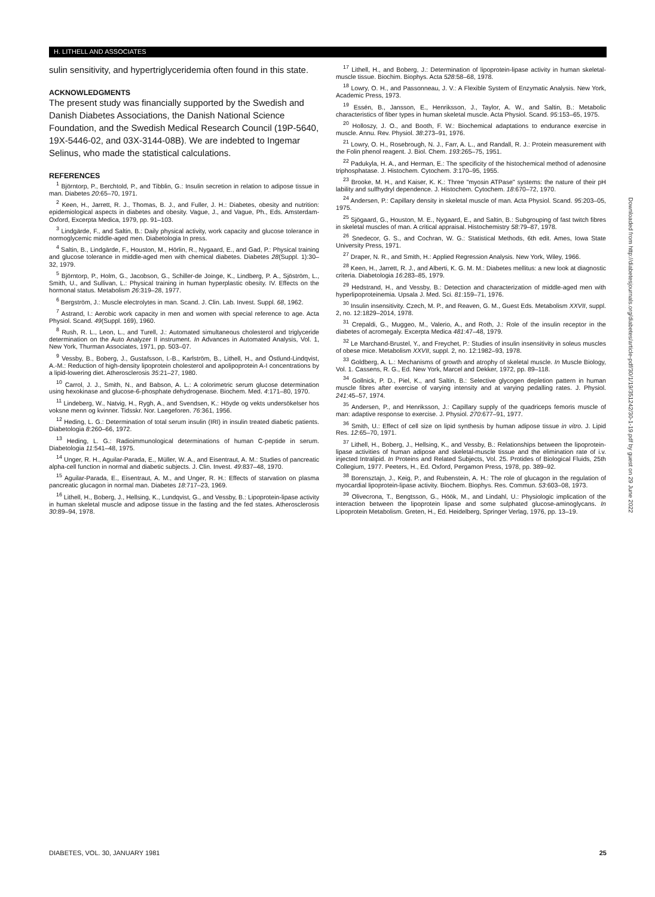H. LITHELL AND ASSOCIATES
sulin sensitivity, and hypertriglyceridemia often found in this state.
ACKNOWLEDGMENTS
The present study was financially supported by the Swedish and Danish Diabetes Associations, the Danish National Science Foundation, and the Swedish Medical Research Council (19P-5640, 19X-5446-02, and 03X-3144-08B). We are indebted to Ingemar Selinus, who made the statistical calculations.
REFERENCES
<sup>1</sup> Björntorp, P., Berchtold, P., and Tibblin, G.: Insulin secretion in relation to adipose tissue in man. Diabetes 20:65–70, 1971.
<sup>2</sup> Keen, H., Jarrett, R. J., Thomas, B. J., and Fuller, J. H.: Diabetes, obesity and nutrition: epidemiological aspects in diabetes and obesity. Vague, J., and Vague, Ph., Eds. Amsterdam-Oxford, Excerpta Medica, 1979, pp. 91–103.
<sup>3</sup> Lindgärde, F., and Saltin, B.: Daily physical activity, work capacity and glucose tolerance in normoglycemic middle-aged men. Diabetologia In press.
<sup>4</sup> Saltin, B., Lindgärde, F., Houston, M., Hörlin, R., Nygaard, E., and Gad, P.: Physical training and glucose tolerance in middle-aged men with chemical diabetes. Diabetes 28(Suppl. 1):30–32, 1979.
<sup>5</sup> Björntorp, P., Holm, G., Jacobson, G., Schiller-de Joinge, K., Lindberg, P. A., Sjöström, L., Smith, U., and Sullivan, L.: Physical training in human hyperplastic obesity. IV. Effects on the hormonal status. Metabolism 26:319–28, 1977.
<sup>6</sup> Bergström, J.: Muscle electrolytes in man. Scand. J. Clin. Lab. Invest. Suppl. 68, 1962.
<sup>7</sup> Astrand, I.: Aerobic work capacity in men and women with special reference to age. Acta Physiol. Scand. 49(Suppl. 169), 1960.
<sup>8</sup> Rush, R. L., Leon, L., and Turell, J.: Automated simultaneous cholesterol and triglyceride determination on the Auto Analyzer II instrument. In Advances in Automated Analysis, Vol. 1, New York, Thurman Associates, 1971, pp. 503–07.
<sup>9</sup> Vessby, B., Boberg, J., Gustafsson, I.-B., Karlström, B., Lithell, H., and Östlund-Lindqvist, A.-M.: Reduction of high-density lipoprotein cholesterol and apolipoprotein A-I concentrations by a lipid-lowering diet. Atherosclerosis 35:21–27, 1980.
<sup>10</sup> Carrol, J. J., Smith, N., and Babson, A. L.: A colorimetric serum glucose determination using hexokinase and glucose-6-phosphate dehydrogenase. Biochem. Med. 4:171–80, 1970.
<sup>11</sup> Lindeberg, W., Natvig, H., Rygh, A., and Svendsen, K.: Höyde og vekts undersökelser hos voksne menn og kvinner. Tidsskr. Nor. Laegeforen. 76:361, 1956.
<sup>12</sup> Heding, L. G.: Determination of total serum insulin (IRI) in insulin treated diabetic patients. Diabetologia 8:260–66, 1972.
<sup>13</sup> Heding, L. G.: Radioimmunological determinations of human C-peptide in serum. Diabetologia 11:541–48, 1975.
<sup>14</sup> Unger, R. H., Aguilar-Parada, E., Müller, W. A., and Eisentraut, A. M.: Studies of pancreatic alpha-cell function in normal and diabetic subjects. J. Clin. Invest. 49:837–48, 1970.
<sup>15</sup> Aguilar-Parada, E., Eisentraut, A. M., and Unger, R. H.: Effects of starvation on plasma pancreatic glucagon in normal man. Diabetes 18:717–23, 1969.
<sup>16</sup> Lithell, H., Boberg, J., Hellsing, K., Lundqvist, G., and Vessby, B.: Lipoprotein-lipase activity in human skeletal muscle and adipose tissue in the fasting and the fed states. Atherosclerosis 30:89–94, 1978.
<sup>17</sup> Lithell, H., and Boberg, J.: Determination of lipoprotein-lipase activity in human skeletal-muscle tissue. Biochim. Biophys. Acta 528:58–68, 1978.
<sup>18</sup> Lowry, O. H., and Passonneau, J. V.: A Flexible System of Enzymatic Analysis. New York, Academic Press, 1973.
<sup>19</sup> Essén, B., Jansson, E., Henriksson, J., Taylor, A. W., and Saltin, B.: Metabolic characteristics of fiber types in human skeletal muscle. Acta Physiol. Scand. 95:153–65, 1975.
<sup>20</sup> Holloszy, J. O., and Booth, F. W.: Biochemical adaptations to endurance exercise in muscle. Annu. Rev. Physiol. 38:273–91, 1976.
<sup>21</sup> Lowry, O. H., Rosebrough, N. J., Farr, A. L., and Randall, R. J.: Protein measurement with the Folin phenol reagent. J. Biol. Chem. 193:265–75, 1951.
<sup>22</sup> Padukyla, H. A., and Herman, E.: The specificity of the histochemical method of adenosine triphosphatase. J. Histochem. Cytochem. 3:170–95, 1955.
<sup>23</sup> Brooke, M. H., and Kaiser, K. K.: Three "myosin ATPase" systems: the nature of their pH lability and sulfhydryl dependence. J. Histochem. Cytochem. 18:670–72, 1970.
<sup>24</sup> Andersen, P.: Capillary density in skeletal muscle of man. Acta Physiol. Scand. 95:203–05, 1975.
<sup>25</sup> Sjögaard, G., Houston, M. E., Nygaard, E., and Saltin, B.: Subgrouping of fast twitch fibres in skeletal muscles of man. A critical appraisal. Histochemistry 58:79–87, 1978.
<sup>26</sup> Snedecor, G. S., and Cochran, W. G.: Statistical Methods, 6th edit. Ames, Iowa State University Press, 1971.
<sup>27</sup> Draper, N. R., and Smith, H.: Applied Regression Analysis. New York, Wiley, 1966.
<sup>28</sup> Keen, H., Jarrett, R. J., and Alberti, K. G. M. M.: Diabetes mellitus: a new look at diagnostic criteria. Diabetologia 16:283–85, 1979.
<sup>29</sup> Hedstrand, H., and Vessby, B.: Detection and characterization of middle-aged men with hyperlipoproteinemia. Upsala J. Med. Sci. 81:159–71, 1976.
<sup>30</sup> Insulin insensitivity. Czech, M. P., and Reaven, G. M., Guest Eds. Metabolism XXVII, suppl. 2, no. 12:1829–2014, 1978.
<sup>31</sup> Crepaldi, G., Muggeo, M., Valerio, A., and Roth, J.: Role of the insulin receptor in the diabetes of acromegaly. Excerpta Medica 481:47–48, 1979.
<sup>32</sup> Le Marchand-Brustel, Y., and Freychet, P.: Studies of insulin insensitivity in soleus muscles of obese mice. Metabolism XXVII, suppl. 2, no. 12:1982–93, 1978.
<sup>33</sup> Goldberg, A. L.: Mechanisms of growth and atrophy of skeletal muscle. In Muscle Biology, Vol. 1. Cassens, R. G., Ed. New York, Marcel and Dekker, 1972, pp. 89–118.
<sup>34</sup> Gollnick, P. D., Piel, K., and Saltin, B.: Selective glycogen depletion pattern in human muscle fibres after exercise of varying intensity and at varying pedalling rates. J. Physiol. 241:45–57, 1974.
<sup>35</sup> Andersen, P., and Henriksson, J.: Capillary supply of the quadriceps femoris muscle of man: adaptive response to exercise. J. Physiol. 270:677–91, 1977.
<sup>36</sup> Smith, U.: Effect of cell size on lipid synthesis by human adipose tissue in vitro. J. Lipid Res. 12:65–70, 1971.
<sup>37</sup> Lithell, H., Boberg, J., Hellsing, K., and Vessby, B.: Relationships between the lipoprotein-lipase activities of human adipose and skeletal-muscle tissue and the elimination rate of i.v. injected Intralipid. In Proteins and Related Subjects, Vol. 25. Protides of Biological Fluids, 25th Collegium, 1977. Peeters, H., Ed. Oxford, Pergamon Press, 1978, pp. 389–92.
<sup>38</sup> Borensztajn, J., Keig, P., and Rubenstein, A. H.: The role of glucagon in the regulation of myocardial lipoprotein-lipase activity. Biochem. Biophys. Res. Commun. 53:603–08, 1973.
<sup>39</sup> Olivecrona, T., Bengtsson, G., Höök, M., and Lindahl, U.: Physiologic implication of the interaction between the lipoprotein lipase and some sulphated glucose-aminoglycans. In Lipoprotein Metabolism. Greten, H., Ed. Heidelberg, Springer Verlag, 1976, pp. 13–19.
Downloaded from http://diabetesjournals.org/diabetes/article-pdf/30/1/19/351242/30-1-19.pdf by guest on 29 June 2022
DIABETES, VOL. 30, JANUARY 1981 25